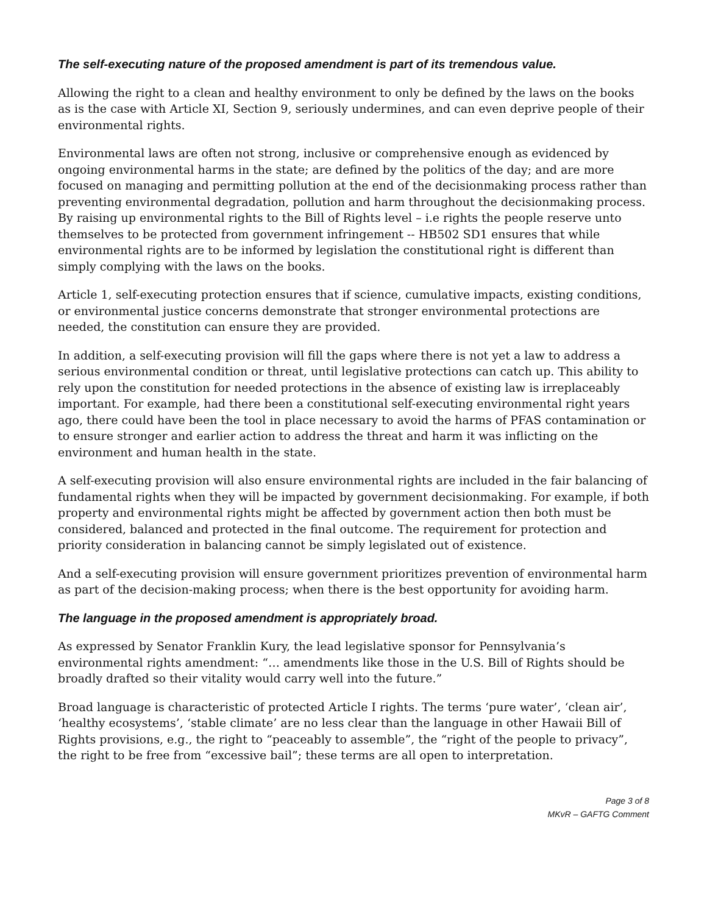The self-executing nature of the proposed amendment is part of its tremendous value.
Allowing the right to a clean and healthy environment to only be defined by the laws on the books as is the case with Article XI, Section 9, seriously undermines, and can even deprive people of their environmental rights.
Environmental laws are often not strong, inclusive or comprehensive enough as evidenced by ongoing environmental harms in the state; are defined by the politics of the day; and are more focused on managing and permitting pollution at the end of the decisionmaking process rather than preventing environmental degradation, pollution and harm throughout the decisionmaking process. By raising up environmental rights to the Bill of Rights level – i.e rights the people reserve unto themselves to be protected from government infringement -- HB502 SD1 ensures that while environmental rights are to be informed by legislation the constitutional right is different than simply complying with the laws on the books.
Article 1, self-executing protection ensures that if science, cumulative impacts, existing conditions, or environmental justice concerns demonstrate that stronger environmental protections are needed, the constitution can ensure they are provided.
In addition, a self-executing provision will fill the gaps where there is not yet a law to address a serious environmental condition or threat, until legislative protections can catch up. This ability to rely upon the constitution for needed protections in the absence of existing law is irreplaceably important. For example, had there been a constitutional self-executing environmental right years ago, there could have been the tool in place necessary to avoid the harms of PFAS contamination or to ensure stronger and earlier action to address the threat and harm it was inflicting on the environment and human health in the state.
A self-executing provision will also ensure environmental rights are included in the fair balancing of fundamental rights when they will be impacted by government decisionmaking. For example, if both property and environmental rights might be affected by government action then both must be considered, balanced and protected in the final outcome. The requirement for protection and priority consideration in balancing cannot be simply legislated out of existence.
And a self-executing provision will ensure government prioritizes prevention of environmental harm as part of the decision-making process; when there is the best opportunity for avoiding harm.
The language in the proposed amendment is appropriately broad.
As expressed by Senator Franklin Kury, the lead legislative sponsor for Pennsylvania’s environmental rights amendment: “… amendments like those in the U.S. Bill of Rights should be broadly drafted so their vitality would carry well into the future.”
Broad language is characteristic of protected Article I rights. The terms ‘pure water’, ‘clean air’, ‘healthy ecosystems’, ‘stable climate’ are no less clear than the language in other Hawaii Bill of Rights provisions, e.g., the right to “peaceably to assemble”, the “right of the people to privacy”, the right to be free from “excessive bail”; these terms are all open to interpretation.
Page 3 of 8
MKvR – GAFTG Comment